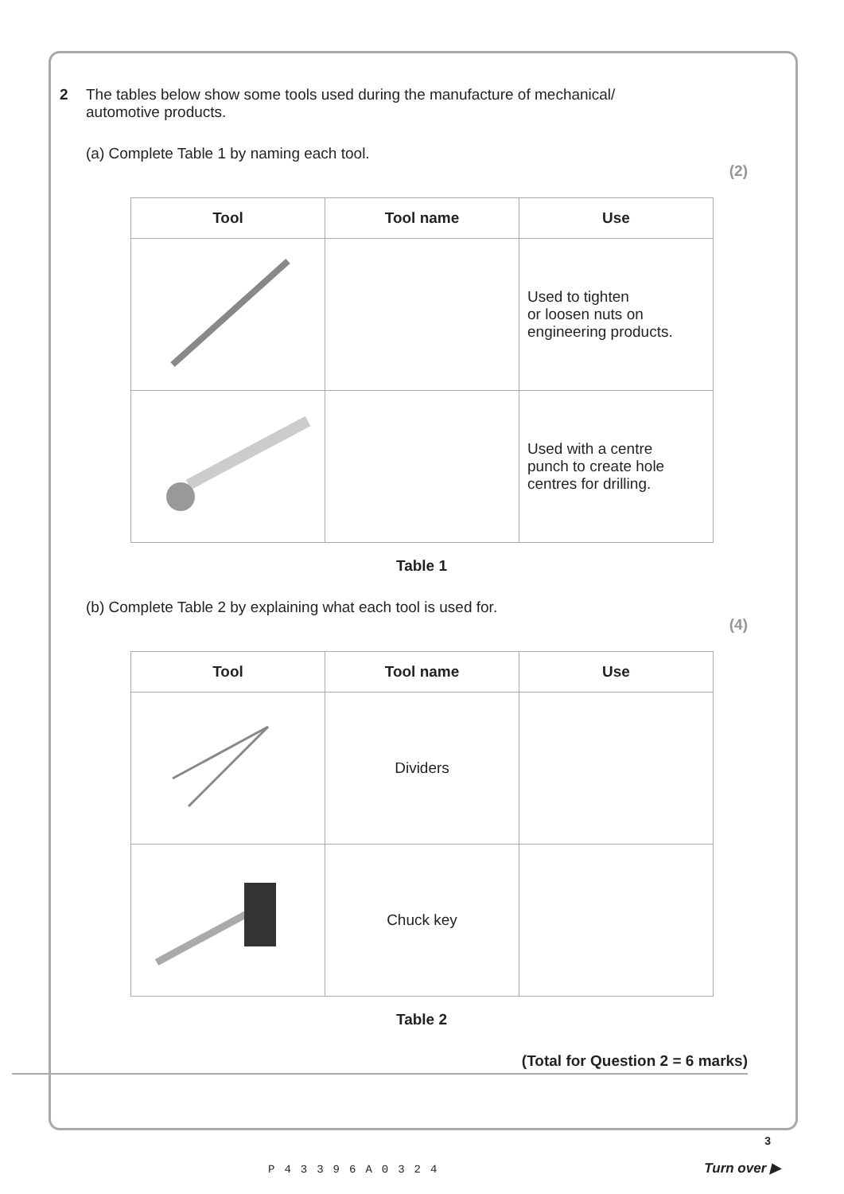2 The tables below show some tools used during the manufacture of mechanical/
automotive products.
(a) Complete Table 1 by naming each tool.
(2)
| Tool | Tool name | Use |
| --- | --- | --- |
| | | Used to tighten or loosen nuts on engineering products. |
| | | Used with a centre punch to create hole centres for drilling. |
Table 1
(b) Complete Table 2 by explaining what each tool is used for.
(4)
| Tool | Tool name | Use |
| --- | --- | --- |
| | Dividers | |
| | Chuck key | |
Table 2
(Total for Question 2 = 6 marks)
3 P43396A0324
Turn over ▶